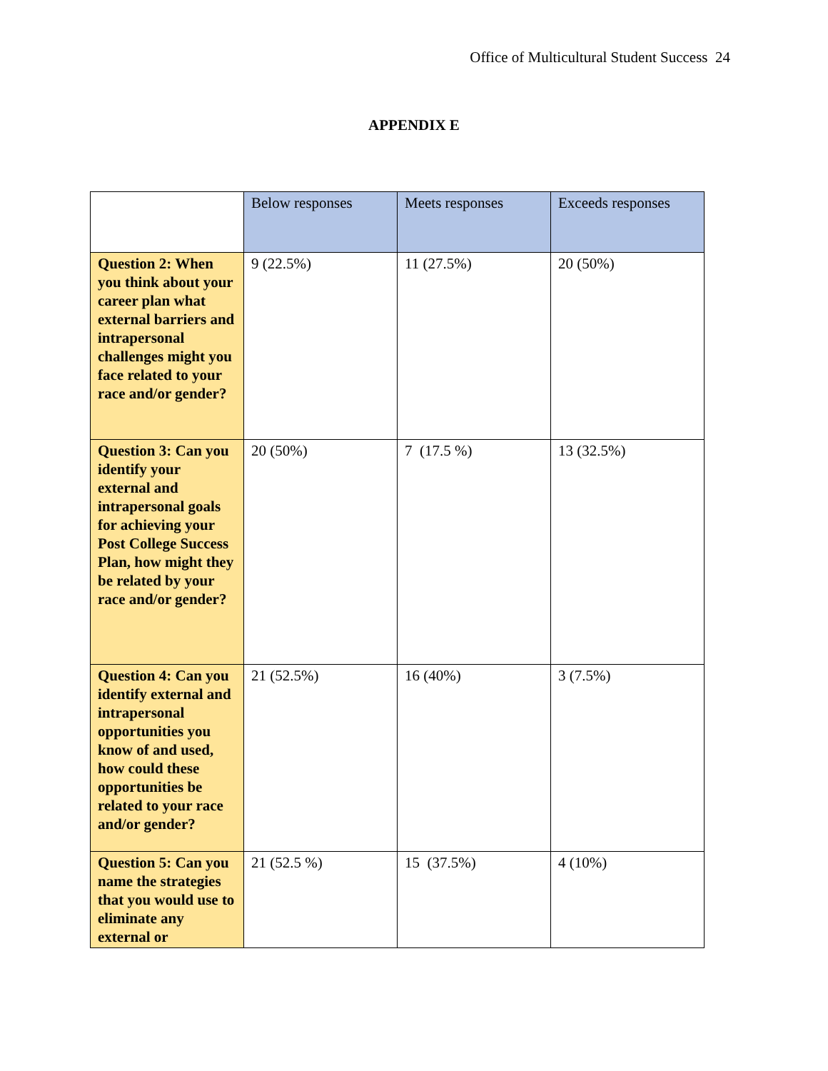Office of Multicultural Student Success 24
APPENDIX E
| | Below responses | Meets responses | Exceeds responses |
| --- | --- | --- | --- |
| Question 2: When you think about your career plan what external barriers and intrapersonal challenges might you face related to your race and/or gender? | 9 (22.5%) | 11 (27.5%) | 20 (50%) |
| Question 3: Can you identify your external and intrapersonal goals for achieving your Post College Success Plan, how might they be related by your race and/or gender? | 20 (50%) | 7 (17.5 %) | 13 (32.5%) |
| Question 4: Can you identify external and intrapersonal opportunities you know of and used, how could these opportunities be related to your race and/or gender? | 21 (52.5%) | 16 (40%) | 3 (7.5%) |
| Question 5: Can you name the strategies that you would use to eliminate any external or | 21 (52.5 %) | 15 (37.5%) | 4 (10%) |